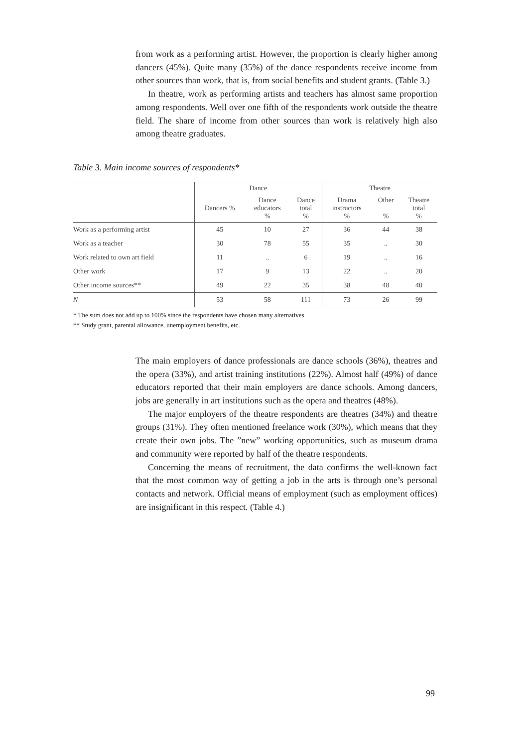from work as a performing artist. However, the proportion is clearly higher among dancers (45%). Quite many (35%) of the dance respondents receive income from other sources than work, that is, from social benefits and student grants. (Table 3.)
In theatre, work as performing artists and teachers has almost same proportion among respondents. Well over one fifth of the respondents work outside the theatre field. The share of income from other sources than work is relatively high also among theatre graduates.
Table 3. Main income sources of respondents*
| | Dance | | | Theatre | | |
| --- | --- | --- | --- | --- | --- | --- |
| | Dancers % | Dance educators % | Dance total % | Drama instructors % | Other % | Theatre total % |
| Work as a performing artist | 45 | 10 | 27 | 36 | 44 | 38 |
| Work as a teacher | 30 | 78 | 55 | 35 | .. | 30 |
| Work related to own art field | 11 | .. | 6 | 19 | .. | 16 |
| Other work | 17 | 9 | 13 | 22 | .. | 20 |
| Other income sources** | 49 | 22 | 35 | 38 | 48 | 40 |
| N | 53 | 58 | 111 | 73 | 26 | 99 |
* The sum does not add up to 100% since the respondents have chosen many alternatives.
** Study grant, parental allowance, unemployment benefits, etc.
The main employers of dance professionals are dance schools (36%), theatres and the opera (33%), and artist training institutions (22%). Almost half (49%) of dance educators reported that their main employers are dance schools. Among dancers, jobs are generally in art institutions such as the opera and theatres (48%).
The major employers of the theatre respondents are theatres (34%) and theatre groups (31%). They often mentioned freelance work (30%), which means that they create their own jobs. The ”new” working opportunities, such as museum drama and community were reported by half of the theatre respondents.
Concerning the means of recruitment, the data confirms the well-known fact that the most common way of getting a job in the arts is through one’s personal contacts and network. Official means of employment (such as employment offices) are insignificant in this respect. (Table 4.)
99